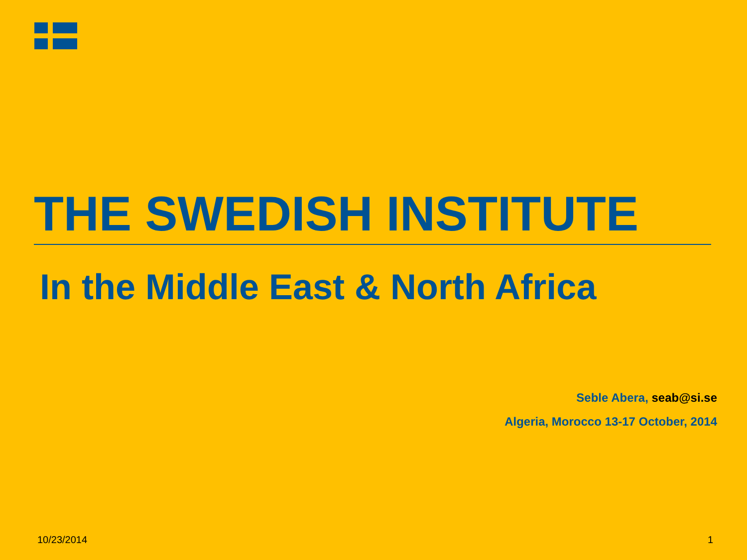THE SWEDISH INSTITUTE
In the Middle East & North Africa
Seble Abera, seab@si.se
Algeria, Morocco 13-17 October, 2014
10/23/2014 1